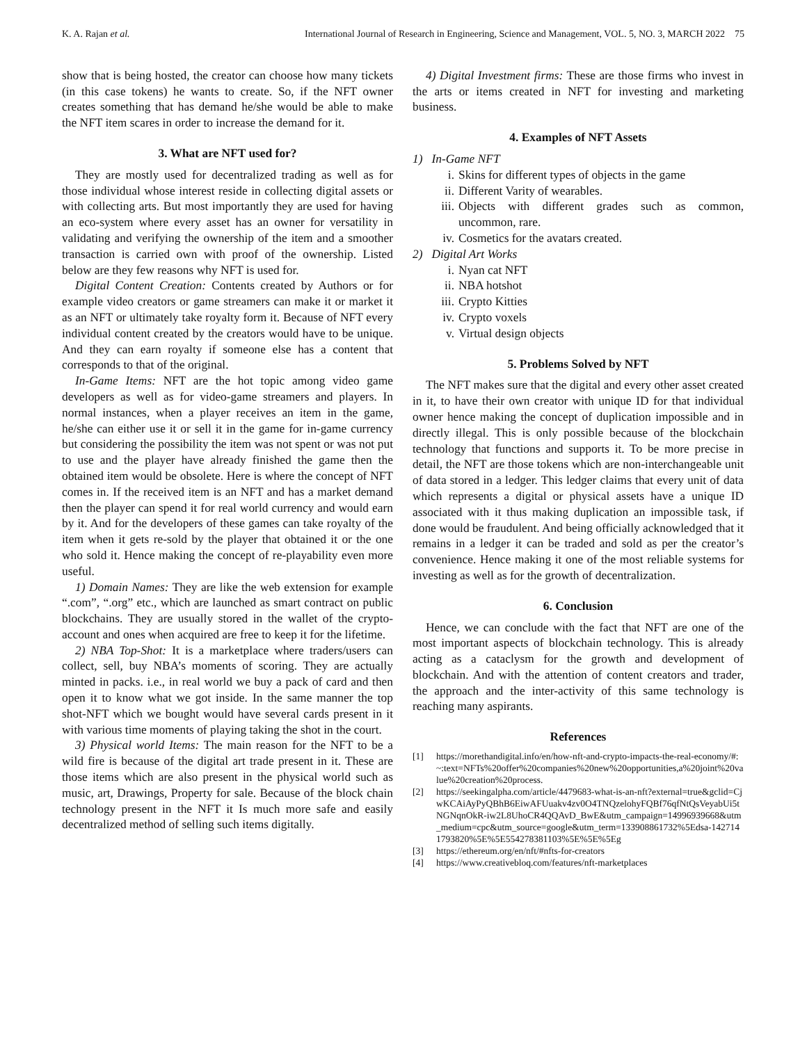K. A. Rajan et al. International Journal of Research in Engineering, Science and Management, VOL. 5, NO. 3, MARCH 2022 75
show that is being hosted, the creator can choose how many tickets (in this case tokens) he wants to create. So, if the NFT owner creates something that has demand he/she would be able to make the NFT item scares in order to increase the demand for it.
3. What are NFT used for?
They are mostly used for decentralized trading as well as for those individual whose interest reside in collecting digital assets or with collecting arts. But most importantly they are used for having an eco-system where every asset has an owner for versatility in validating and verifying the ownership of the item and a smoother transaction is carried own with proof of the ownership. Listed below are they few reasons why NFT is used for.
Digital Content Creation: Contents created by Authors or for example video creators or game streamers can make it or market it as an NFT or ultimately take royalty form it. Because of NFT every individual content created by the creators would have to be unique. And they can earn royalty if someone else has a content that corresponds to that of the original.
In-Game Items: NFT are the hot topic among video game developers as well as for video-game streamers and players. In normal instances, when a player receives an item in the game, he/she can either use it or sell it in the game for in-game currency but considering the possibility the item was not spent or was not put to use and the player have already finished the game then the obtained item would be obsolete. Here is where the concept of NFT comes in. If the received item is an NFT and has a market demand then the player can spend it for real world currency and would earn by it. And for the developers of these games can take royalty of the item when it gets re-sold by the player that obtained it or the one who sold it. Hence making the concept of re-playability even more useful.
1) Domain Names: They are like the web extension for example “.com”, “.org” etc., which are launched as smart contract on public blockchains. They are usually stored in the wallet of the crypto-account and ones when acquired are free to keep it for the lifetime.
2) NBA Top-Shot: It is a marketplace where traders/users can collect, sell, buy NBA’s moments of scoring. They are actually minted in packs. i.e., in real world we buy a pack of card and then open it to know what we got inside. In the same manner the top shot-NFT which we bought would have several cards present in it with various time moments of playing taking the shot in the court.
3) Physical world Items: The main reason for the NFT to be a wild fire is because of the digital art trade present in it. These are those items which are also present in the physical world such as music, art, Drawings, Property for sale. Because of the block chain technology present in the NFT it Is much more safe and easily decentralized method of selling such items digitally.
4) Digital Investment firms: These are those firms who invest in the arts or items created in NFT for investing and marketing business.
4. Examples of NFT Assets
1) In-Game NFT
i. Skins for different types of objects in the game
ii. Different Varity of wearables.
iii. Objects with different grades such as common, uncommon, rare.
iv. Cosmetics for the avatars created.
2) Digital Art Works
i. Nyan cat NFT
ii. NBA hotshot
iii. Crypto Kitties
iv. Crypto voxels
v. Virtual design objects
5. Problems Solved by NFT
The NFT makes sure that the digital and every other asset created in it, to have their own creator with unique ID for that individual owner hence making the concept of duplication impossible and in directly illegal. This is only possible because of the blockchain technology that functions and supports it. To be more precise in detail, the NFT are those tokens which are non-interchangeable unit of data stored in a ledger. This ledger claims that every unit of data which represents a digital or physical assets have a unique ID associated with it thus making duplication an impossible task, if done would be fraudulent. And being officially acknowledged that it remains in a ledger it can be traded and sold as per the creator’s convenience. Hence making it one of the most reliable systems for investing as well as for the growth of decentralization.
6. Conclusion
Hence, we can conclude with the fact that NFT are one of the most important aspects of blockchain technology. This is already acting as a cataclysm for the growth and development of blockchain. And with the attention of content creators and trader, the approach and the inter-activity of this same technology is reaching many aspirants.
References
[1] https://morethandigital.info/en/how-nft-and-crypto-impacts-the-real-economy/#:~:text=NFTs%20offer%20companies%20new%20opportunities,a%20joint%20value%20creation%20process.
[2] https://seekingalpha.com/article/4479683-what-is-an-nft?external=true&gclid=CjwKCAiAyPyQBhB6EiwAFUuakv4zv0O4TNQzelohyFQBf76qfNtQsVeyabUi5tNGNqnOkR-iw2L8UhoCR4QQAvD_BwE&utm_campaign=14996939668&utm_medium=cpc&utm_source=google&utm_term=133908861732%5Edsa-1427141793820%5E%5E554278381103%5E%5E%5Eg
[3] https://ethereum.org/en/nft/#nfts-for-creators
[4] https://www.creativebloq.com/features/nft-marketplaces